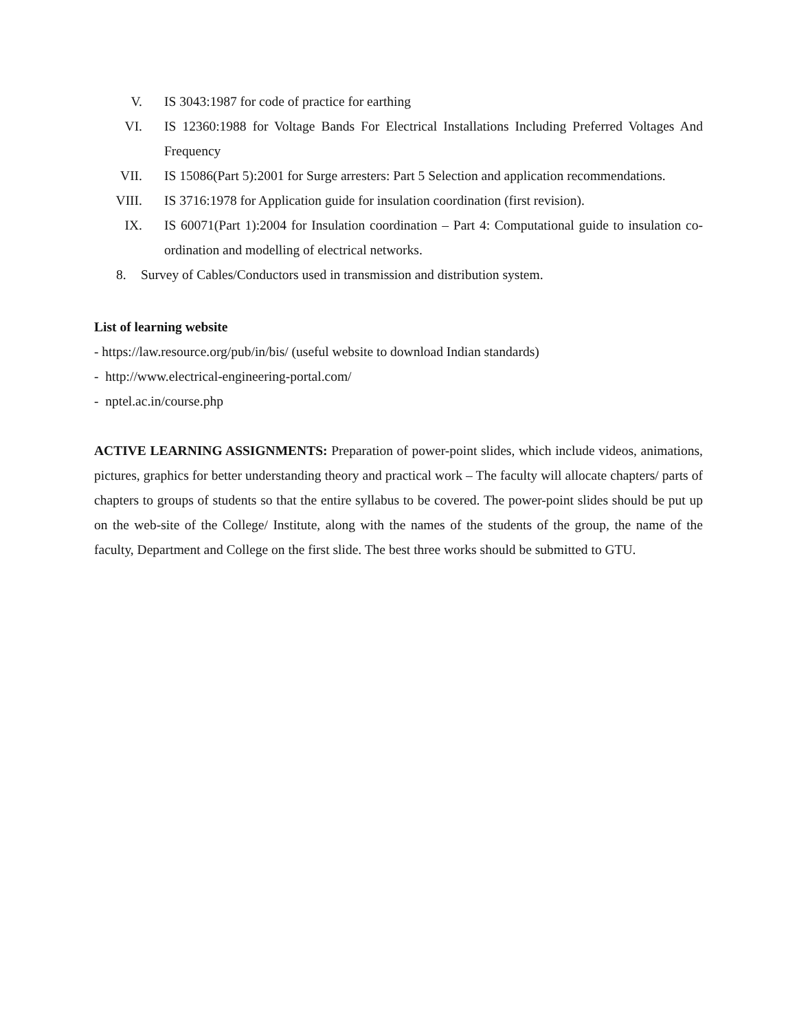V. IS 3043:1987 for code of practice for earthing
VI. IS 12360:1988 for Voltage Bands For Electrical Installations Including Preferred Voltages And Frequency
VII. IS 15086(Part 5):2001 for Surge arresters: Part 5 Selection and application recommendations.
VIII. IS 3716:1978 for Application guide for insulation coordination (first revision).
IX. IS 60071(Part 1):2004 for Insulation coordination – Part 4: Computational guide to insulation co-ordination and modelling of electrical networks.
8. Survey of Cables/Conductors used in transmission and distribution system.
List of learning website
- https://law.resource.org/pub/in/bis/ (useful website to download Indian standards)
- http://www.electrical-engineering-portal.com/
- nptel.ac.in/course.php
ACTIVE LEARNING ASSIGNMENTS: Preparation of power-point slides, which include videos, animations, pictures, graphics for better understanding theory and practical work – The faculty will allocate chapters/ parts of chapters to groups of students so that the entire syllabus to be covered. The power-point slides should be put up on the web-site of the College/ Institute, along with the names of the students of the group, the name of the faculty, Department and College on the first slide. The best three works should be submitted to GTU.